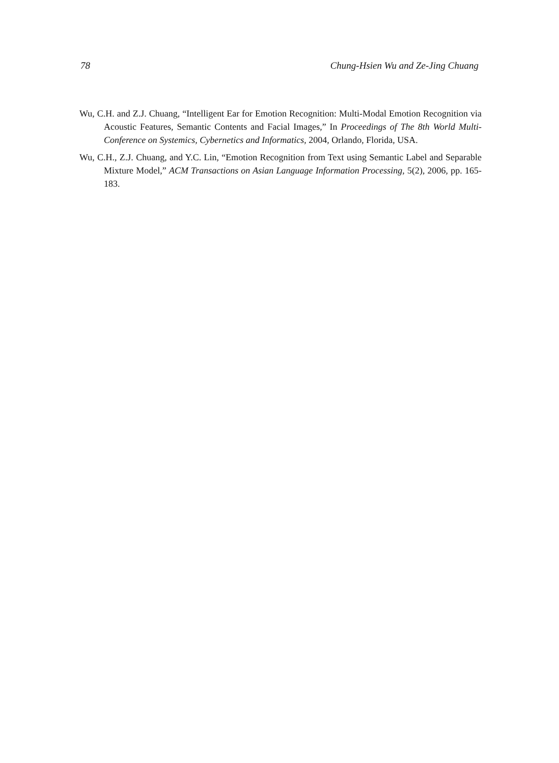78 Chung-Hsien Wu and Ze-Jing Chuang
Wu, C.H. and Z.J. Chuang, “Intelligent Ear for Emotion Recognition: Multi-Modal Emotion Recognition via Acoustic Features, Semantic Contents and Facial Images,” In Proceedings of The 8th World Multi-Conference on Systemics, Cybernetics and Informatics, 2004, Orlando, Florida, USA.
Wu, C.H., Z.J. Chuang, and Y.C. Lin, “Emotion Recognition from Text using Semantic Label and Separable Mixture Model,” ACM Transactions on Asian Language Information Processing, 5(2), 2006, pp. 165-183.